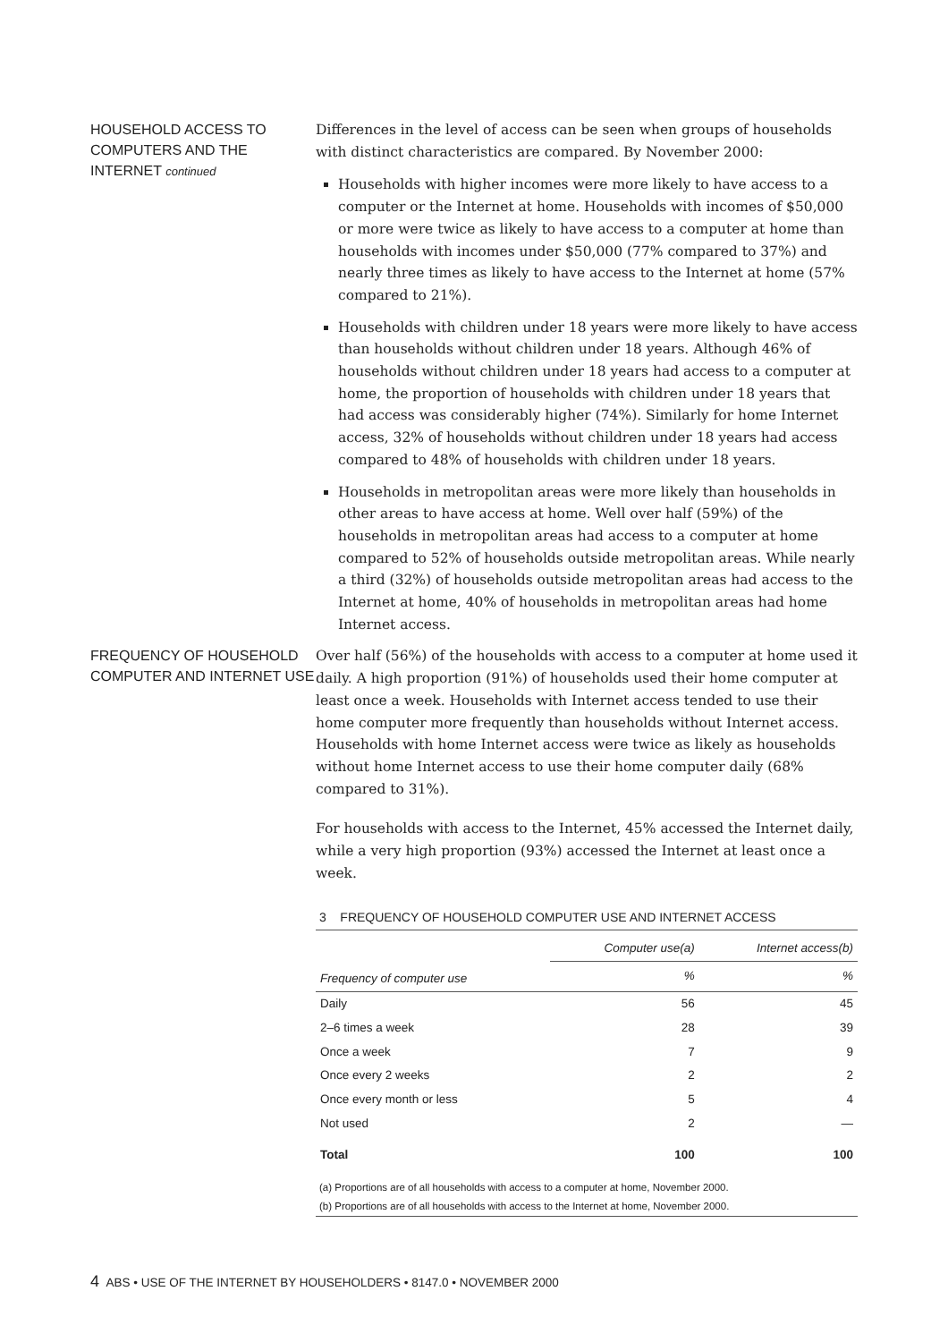HOUSEHOLD ACCESS TO COMPUTERS AND THE INTERNET continued
Differences in the level of access can be seen when groups of households with distinct characteristics are compared. By November 2000:
Households with higher incomes were more likely to have access to a computer or the Internet at home. Households with incomes of $50,000 or more were twice as likely to have access to a computer at home than households with incomes under $50,000 (77% compared to 37%) and nearly three times as likely to have access to the Internet at home (57% compared to 21%).
Households with children under 18 years were more likely to have access than households without children under 18 years. Although 46% of households without children under 18 years had access to a computer at home, the proportion of households with children under 18 years that had access was considerably higher (74%). Similarly for home Internet access, 32% of households without children under 18 years had access compared to 48% of households with children under 18 years.
Households in metropolitan areas were more likely than households in other areas to have access at home. Well over half (59%) of the households in metropolitan areas had access to a computer at home compared to 52% of households outside metropolitan areas. While nearly a third (32%) of households outside metropolitan areas had access to the Internet at home, 40% of households in metropolitan areas had home Internet access.
FREQUENCY OF HOUSEHOLD COMPUTER AND INTERNET USE
Over half (56%) of the households with access to a computer at home used it daily. A high proportion (91%) of households used their home computer at least once a week. Households with Internet access tended to use their home computer more frequently than households without Internet access. Households with home Internet access were twice as likely as households without home Internet access to use their home computer daily (68% compared to 31%).
For households with access to the Internet, 45% accessed the Internet daily, while a very high proportion (93%) accessed the Internet at least once a week.
3 FREQUENCY OF HOUSEHOLD COMPUTER USE AND INTERNET ACCESS
| | Computer use(a) | Internet access(b) |
| --- | --- | --- |
| Frequency of computer use | % | % |
| Daily | 56 | 45 |
| 2–6 times a week | 28 | 39 |
| Once a week | 7 | 9 |
| Once every 2 weeks | 2 | 2 |
| Once every month or less | 5 | 4 |
| Not used | 2 | — |
| Total | 100 | 100 |
(a) Proportions are of all households with access to a computer at home, November 2000.
(b) Proportions are of all households with access to the Internet at home, November 2000.
4 ABS • USE OF THE INTERNET BY HOUSEHOLDERS • 8147.0 • NOVEMBER 2000